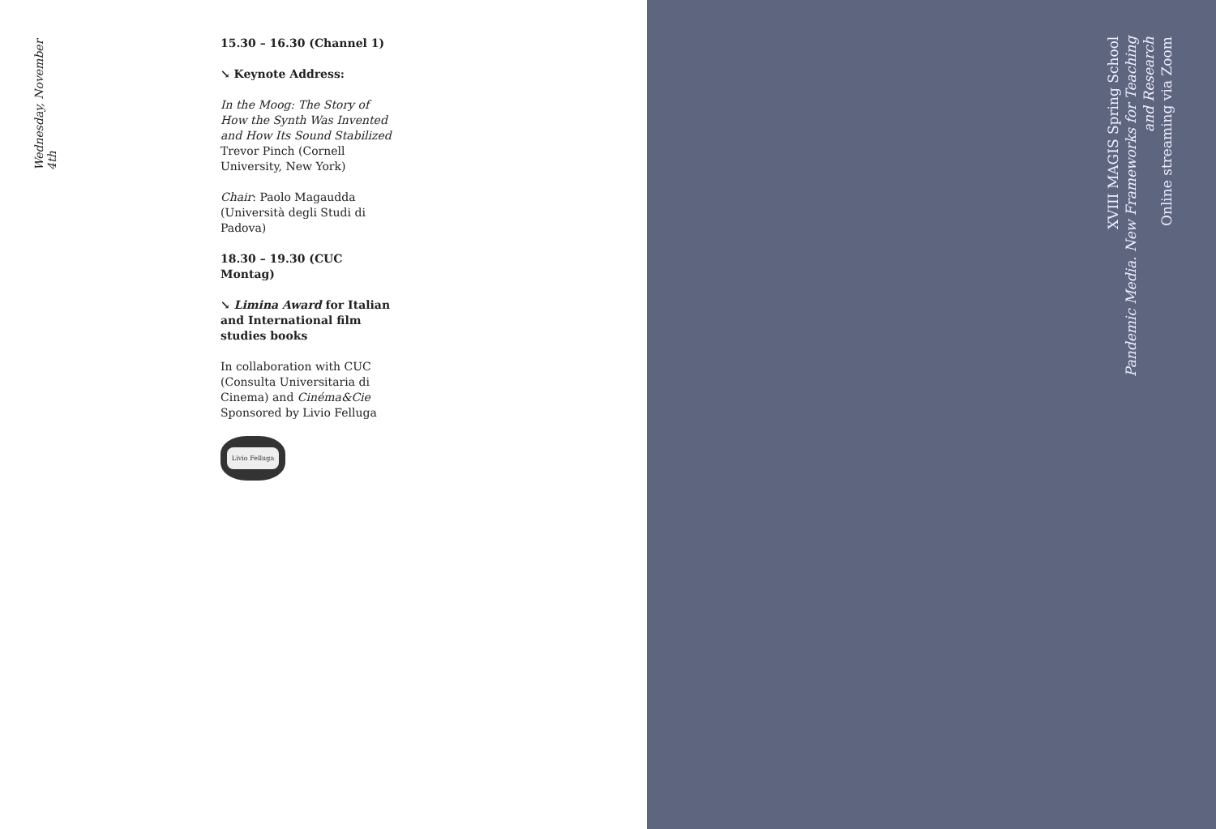Wednesday, November 4th
15.30 – 16.30 (Channel 1)
↘ Keynote Address:
In the Moog: The Story of How the Synth Was Invented and How Its Sound Stabilized
Trevor Pinch (Cornell University, New York)
Chair: Paolo Magaudda (Università degli Studi di Padova)
18.30 – 19.30 (CUC Montag)
↘ Limina Award for Italian and International film studies books
In collaboration with CUC (Consulta Universitaria di Cinema) and Cinéma&Cie
Sponsored by Livio Felluga
Livio Felluga
XVIII MAGIS Spring School
Pandemic Media. New Frameworks for Teaching and Research
Online streaming via Zoom